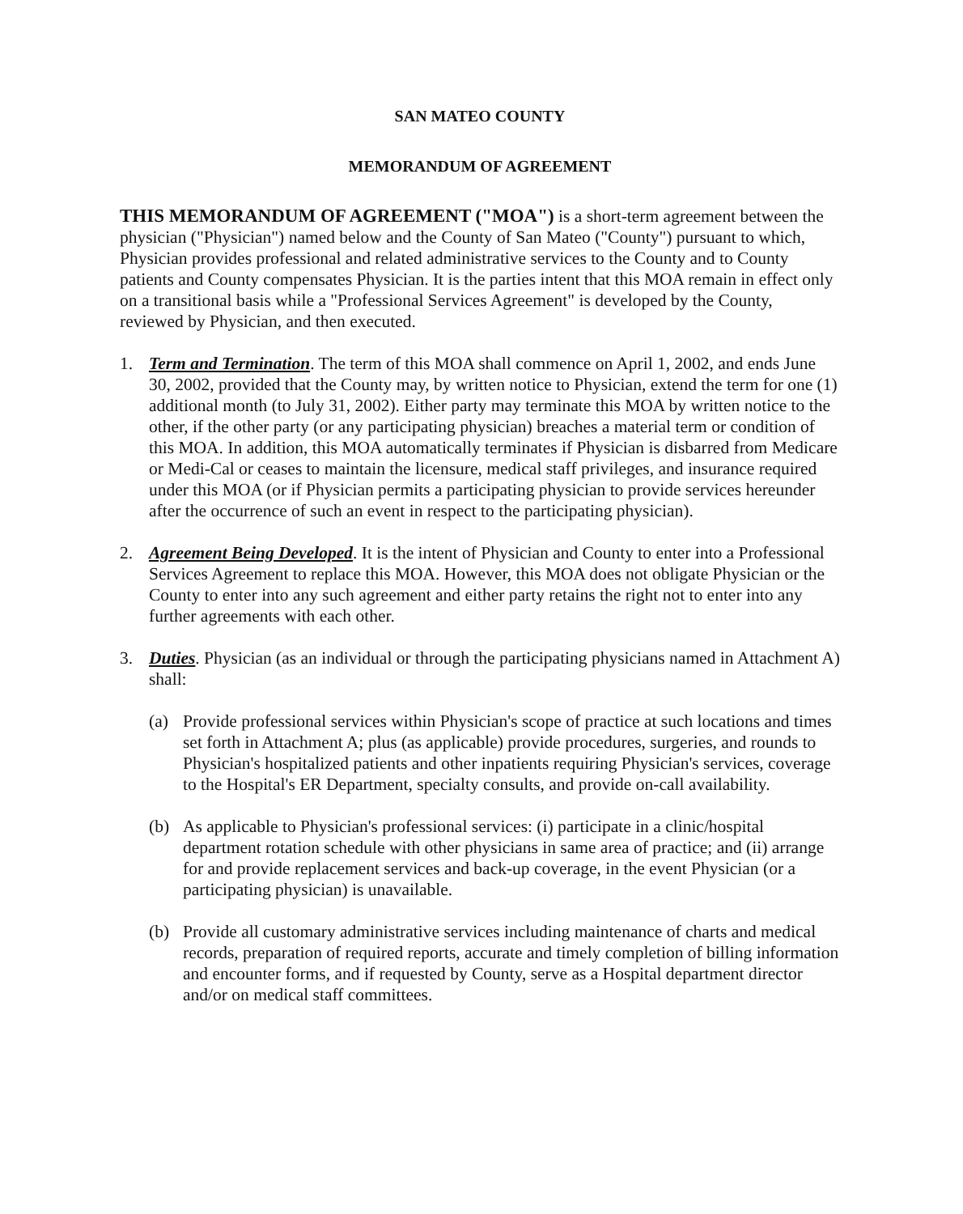SAN MATEO COUNTY
MEMORANDUM OF AGREEMENT
THIS MEMORANDUM OF AGREEMENT ("MOA") is a short-term agreement between the physician ("Physician") named below and the County of San Mateo ("County") pursuant to which, Physician provides professional and related administrative services to the County and to County patients and County compensates Physician. It is the parties intent that this MOA remain in effect only on a transitional basis while a "Professional Services Agreement" is developed by the County, reviewed by Physician, and then executed.
1. Term and Termination. The term of this MOA shall commence on April 1, 2002, and ends June 30, 2002, provided that the County may, by written notice to Physician, extend the term for one (1) additional month (to July 31, 2002). Either party may terminate this MOA by written notice to the other, if the other party (or any participating physician) breaches a material term or condition of this MOA. In addition, this MOA automatically terminates if Physician is disbarred from Medicare or Medi-Cal or ceases to maintain the licensure, medical staff privileges, and insurance required under this MOA (or if Physician permits a participating physician to provide services hereunder after the occurrence of such an event in respect to the participating physician).
2. Agreement Being Developed. It is the intent of Physician and County to enter into a Professional Services Agreement to replace this MOA. However, this MOA does not obligate Physician or the County to enter into any such agreement and either party retains the right not to enter into any further agreements with each other.
3. Duties. Physician (as an individual or through the participating physicians named in Attachment A) shall:
(a) Provide professional services within Physician's scope of practice at such locations and times set forth in Attachment A; plus (as applicable) provide procedures, surgeries, and rounds to Physician's hospitalized patients and other inpatients requiring Physician's services, coverage to the Hospital's ER Department, specialty consults, and provide on-call availability.
(b) As applicable to Physician's professional services: (i) participate in a clinic/hospital department rotation schedule with other physicians in same area of practice; and (ii) arrange for and provide replacement services and back-up coverage, in the event Physician (or a participating physician) is unavailable.
(b) Provide all customary administrative services including maintenance of charts and medical records, preparation of required reports, accurate and timely completion of billing information and encounter forms, and if requested by County, serve as a Hospital department director and/or on medical staff committees.